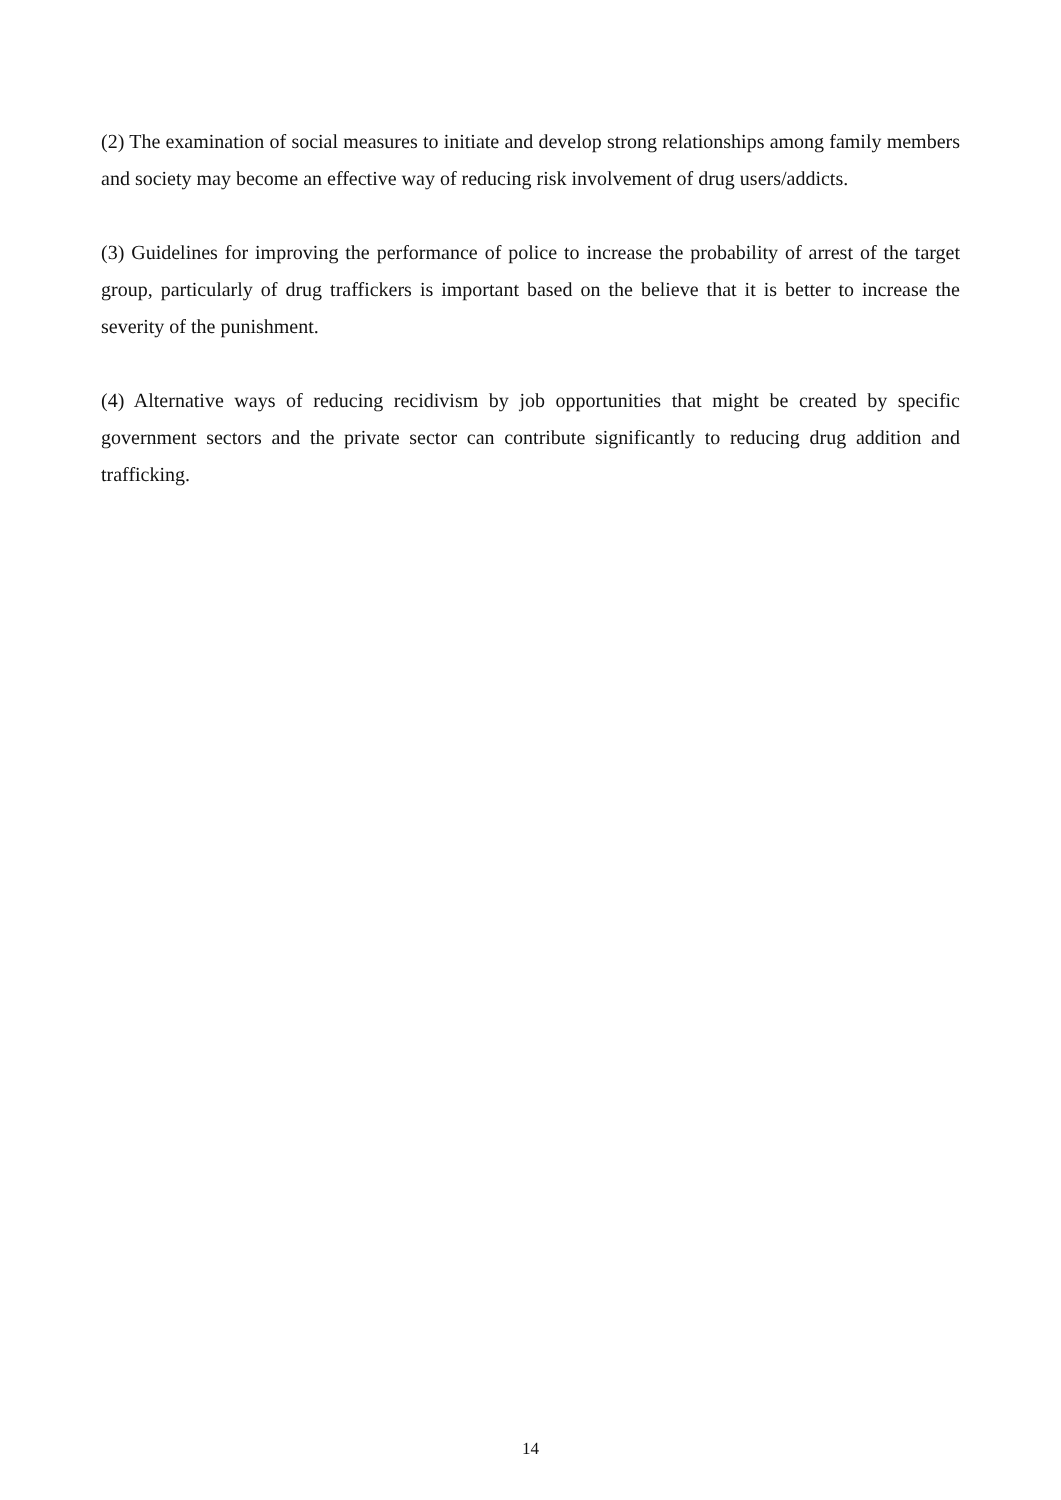(2) The examination of social measures to initiate and develop strong relationships among family members and society may become an effective way of reducing risk involvement of drug users/addicts.
(3) Guidelines for improving the performance of police to increase the probability of arrest of the target group, particularly of drug traffickers is important based on the believe that it is better to increase the severity of the punishment.
(4) Alternative ways of reducing recidivism by job opportunities that might be created by specific government sectors and the private sector can contribute significantly to reducing drug addition and trafficking.
14